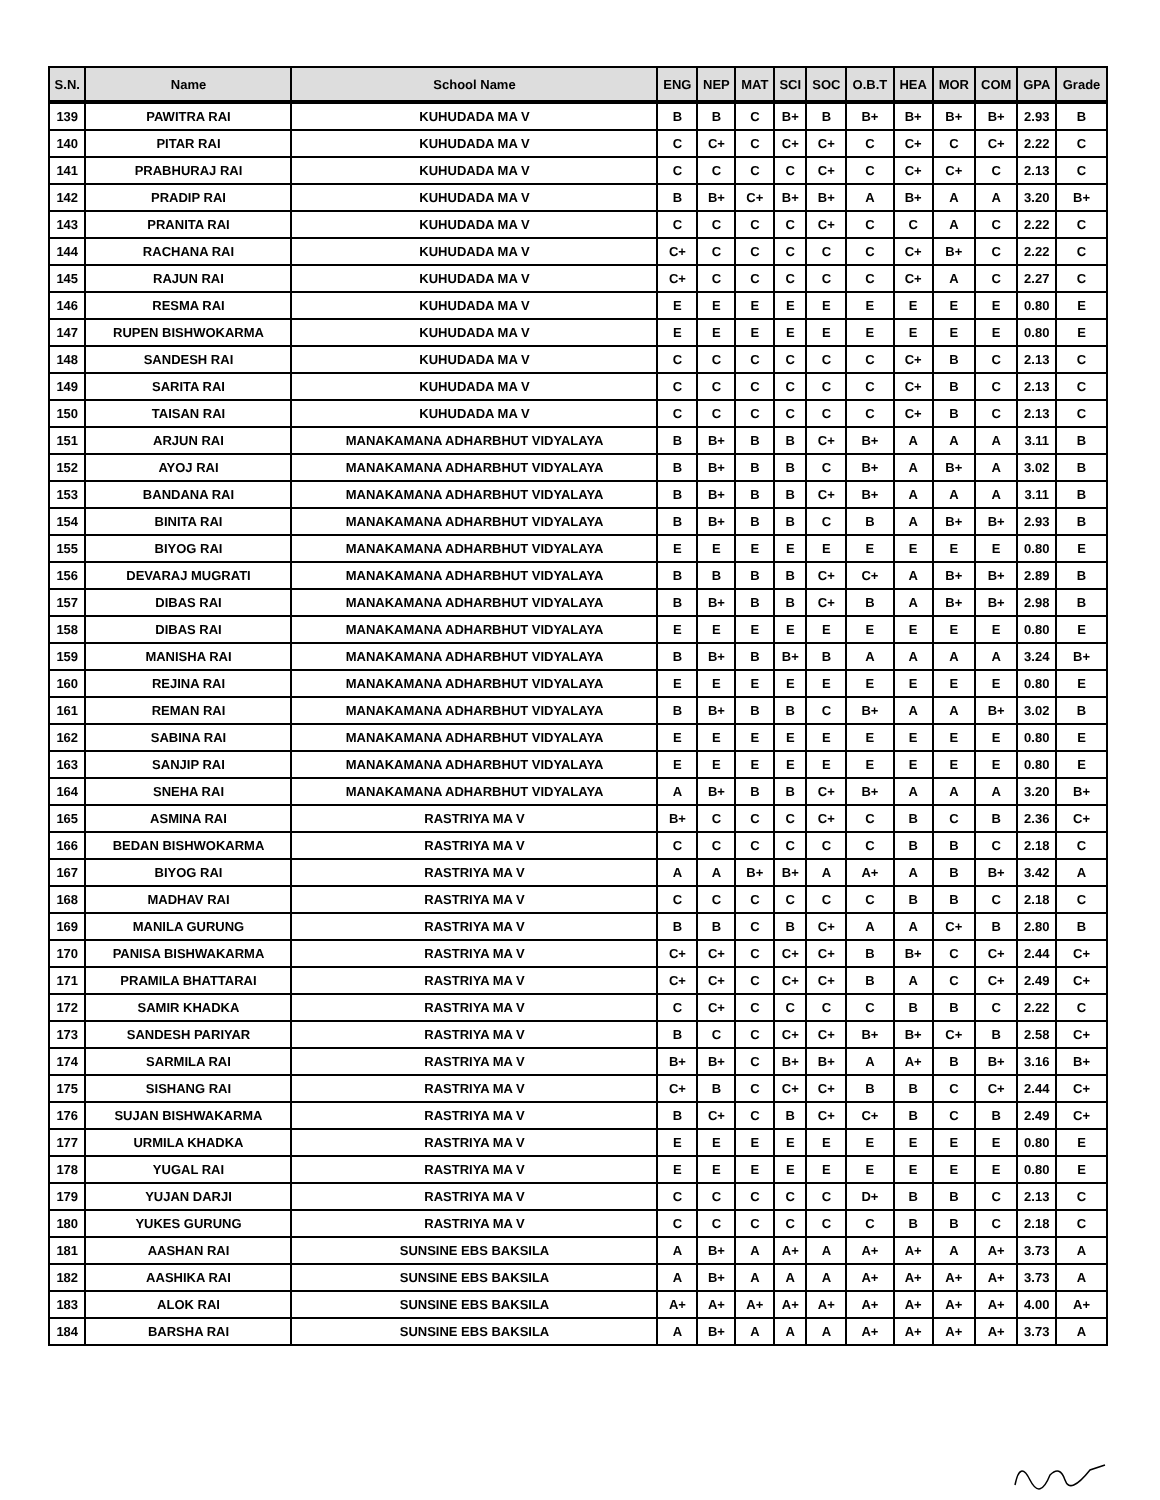| S.N. | Name | School Name | ENG | NEP | MAT | SCI | SOC | O.B.T | HEA | MOR | COM | GPA | Grade |
| --- | --- | --- | --- | --- | --- | --- | --- | --- | --- | --- | --- | --- | --- |
| 139 | PAWITRA RAI | KUHUDADA MA V | B | B | C | B+ | B | B+ | B+ | B+ | B+ | 2.93 | B |
| 140 | PITAR RAI | KUHUDADA MA V | C | C+ | C | C+ | C+ | C | C+ | C | C+ | 2.22 | C |
| 141 | PRABHURAJ RAI | KUHUDADA MA V | C | C | C | C | C+ | C | C+ | C+ | C | 2.13 | C |
| 142 | PRADIP RAI | KUHUDADA MA V | B | B+ | C+ | B+ | B+ | A | B+ | A | A | 3.20 | B+ |
| 143 | PRANITA RAI | KUHUDADA MA V | C | C | C | C | C+ | C | C | A | C | 2.22 | C |
| 144 | RACHANA RAI | KUHUDADA MA V | C+ | C | C | C | C | C | C+ | B+ | C | 2.22 | C |
| 145 | RAJUN RAI | KUHUDADA MA V | C+ | C | C | C | C | C | C+ | A | C | 2.27 | C |
| 146 | RESMA RAI | KUHUDADA MA V | E | E | E | E | E | E | E | E | E | 0.80 | E |
| 147 | RUPEN BISHWOKARMA | KUHUDADA MA V | E | E | E | E | E | E | E | E | E | 0.80 | E |
| 148 | SANDESH RAI | KUHUDADA MA V | C | C | C | C | C | C | C+ | B | C | 2.13 | C |
| 149 | SARITA RAI | KUHUDADA MA V | C | C | C | C | C | C | C+ | B | C | 2.13 | C |
| 150 | TAISAN RAI | KUHUDADA MA V | C | C | C | C | C | C | C+ | B | C | 2.13 | C |
| 151 | ARJUN RAI | MANAKAMANA ADHARBHUT VIDYALAYA | B | B+ | B | B | C+ | B+ | A | A | A | 3.11 | B |
| 152 | AYOJ RAI | MANAKAMANA ADHARBHUT VIDYALAYA | B | B+ | B | B | C | B+ | A | B+ | A | 3.02 | B |
| 153 | BANDANA RAI | MANAKAMANA ADHARBHUT VIDYALAYA | B | B+ | B | B | C+ | B+ | A | A | A | 3.11 | B |
| 154 | BINITA RAI | MANAKAMANA ADHARBHUT VIDYALAYA | B | B+ | B | B | C | B | A | B+ | B+ | 2.93 | B |
| 155 | BIYOG RAI | MANAKAMANA ADHARBHUT VIDYALAYA | E | E | E | E | E | E | E | E | E | 0.80 | E |
| 156 | DEVARAJ MUGRATI | MANAKAMANA ADHARBHUT VIDYALAYA | B | B | B | B | C+ | C+ | A | B+ | B+ | 2.89 | B |
| 157 | DIBAS RAI | MANAKAMANA ADHARBHUT VIDYALAYA | B | B+ | B | B | C+ | B | A | B+ | B+ | 2.98 | B |
| 158 | DIBAS RAI | MANAKAMANA ADHARBHUT VIDYALAYA | E | E | E | E | E | E | E | E | E | 0.80 | E |
| 159 | MANISHA RAI | MANAKAMANA ADHARBHUT VIDYALAYA | B | B+ | B | B+ | B | A | A | A | A | 3.24 | B+ |
| 160 | REJINA RAI | MANAKAMANA ADHARBHUT VIDYALAYA | E | E | E | E | E | E | E | E | E | 0.80 | E |
| 161 | REMAN RAI | MANAKAMANA ADHARBHUT VIDYALAYA | B | B+ | B | B | C | B+ | A | A | B+ | 3.02 | B |
| 162 | SABINA RAI | MANAKAMANA ADHARBHUT VIDYALAYA | E | E | E | E | E | E | E | E | E | 0.80 | E |
| 163 | SANJIP RAI | MANAKAMANA ADHARBHUT VIDYALAYA | E | E | E | E | E | E | E | E | E | 0.80 | E |
| 164 | SNEHA RAI | MANAKAMANA ADHARBHUT VIDYALAYA | A | B+ | B | B | C+ | B+ | A | A | A | 3.20 | B+ |
| 165 | ASMINA RAI | RASTRIYA MA V | B+ | C | C | C | C+ | C | B | C | B | 2.36 | C+ |
| 166 | BEDAN BISHWOKARMA | RASTRIYA MA V | C | C | C | C | C | C | B | B | C | 2.18 | C |
| 167 | BIYOG RAI | RASTRIYA MA V | A | A | B+ | B+ | A | A+ | A | B | B+ | 3.42 | A |
| 168 | MADHAV RAI | RASTRIYA MA V | C | C | C | C | C | C | B | B | C | 2.18 | C |
| 169 | MANILA GURUNG | RASTRIYA MA V | B | B | C | B | C+ | A | A | C+ | B | 2.80 | B |
| 170 | PANISA BISHWAKARMA | RASTRIYA MA V | C+ | C+ | C | C+ | C+ | B | B+ | C | C+ | 2.44 | C+ |
| 171 | PRAMILA BHATTARAI | RASTRIYA MA V | C+ | C+ | C | C+ | C+ | B | A | C | C+ | 2.49 | C+ |
| 172 | SAMIR KHADKA | RASTRIYA MA V | C | C+ | C | C | C | C | B | B | C | 2.22 | C |
| 173 | SANDESH PARIYAR | RASTRIYA MA V | B | C | C | C+ | C+ | B+ | B+ | C+ | B | 2.58 | C+ |
| 174 | SARMILA RAI | RASTRIYA MA V | B+ | B+ | C | B+ | B+ | A | A+ | B | B+ | 3.16 | B+ |
| 175 | SISHANG RAI | RASTRIYA MA V | C+ | B | C | C+ | C+ | B | B | C | C+ | 2.44 | C+ |
| 176 | SUJAN BISHWAKARMA | RASTRIYA MA V | B | C+ | C | B | C+ | C+ | B | C | B | 2.49 | C+ |
| 177 | URMILA KHADKA | RASTRIYA MA V | E | E | E | E | E | E | E | E | E | 0.80 | E |
| 178 | YUGAL RAI | RASTRIYA MA V | E | E | E | E | E | E | E | E | E | 0.80 | E |
| 179 | YUJAN DARJI | RASTRIYA MA V | C | C | C | C | C | D+ | B | B | C | 2.13 | C |
| 180 | YUKES GURUNG | RASTRIYA MA V | C | C | C | C | C | C | B | B | C | 2.18 | C |
| 181 | AASHAN RAI | SUNSINE EBS BAKSILA | A | B+ | A | A+ | A | A+ | A+ | A | A+ | 3.73 | A |
| 182 | AASHIKA RAI | SUNSINE EBS BAKSILA | A | B+ | A | A | A | A+ | A+ | A+ | A+ | 3.73 | A |
| 183 | ALOK RAI | SUNSINE EBS BAKSILA | A+ | A+ | A+ | A+ | A+ | A+ | A+ | A+ | A+ | 4.00 | A+ |
| 184 | BARSHA RAI | SUNSINE EBS BAKSILA | A | B+ | A | A | A | A+ | A+ | A+ | A+ | 3.73 | A |